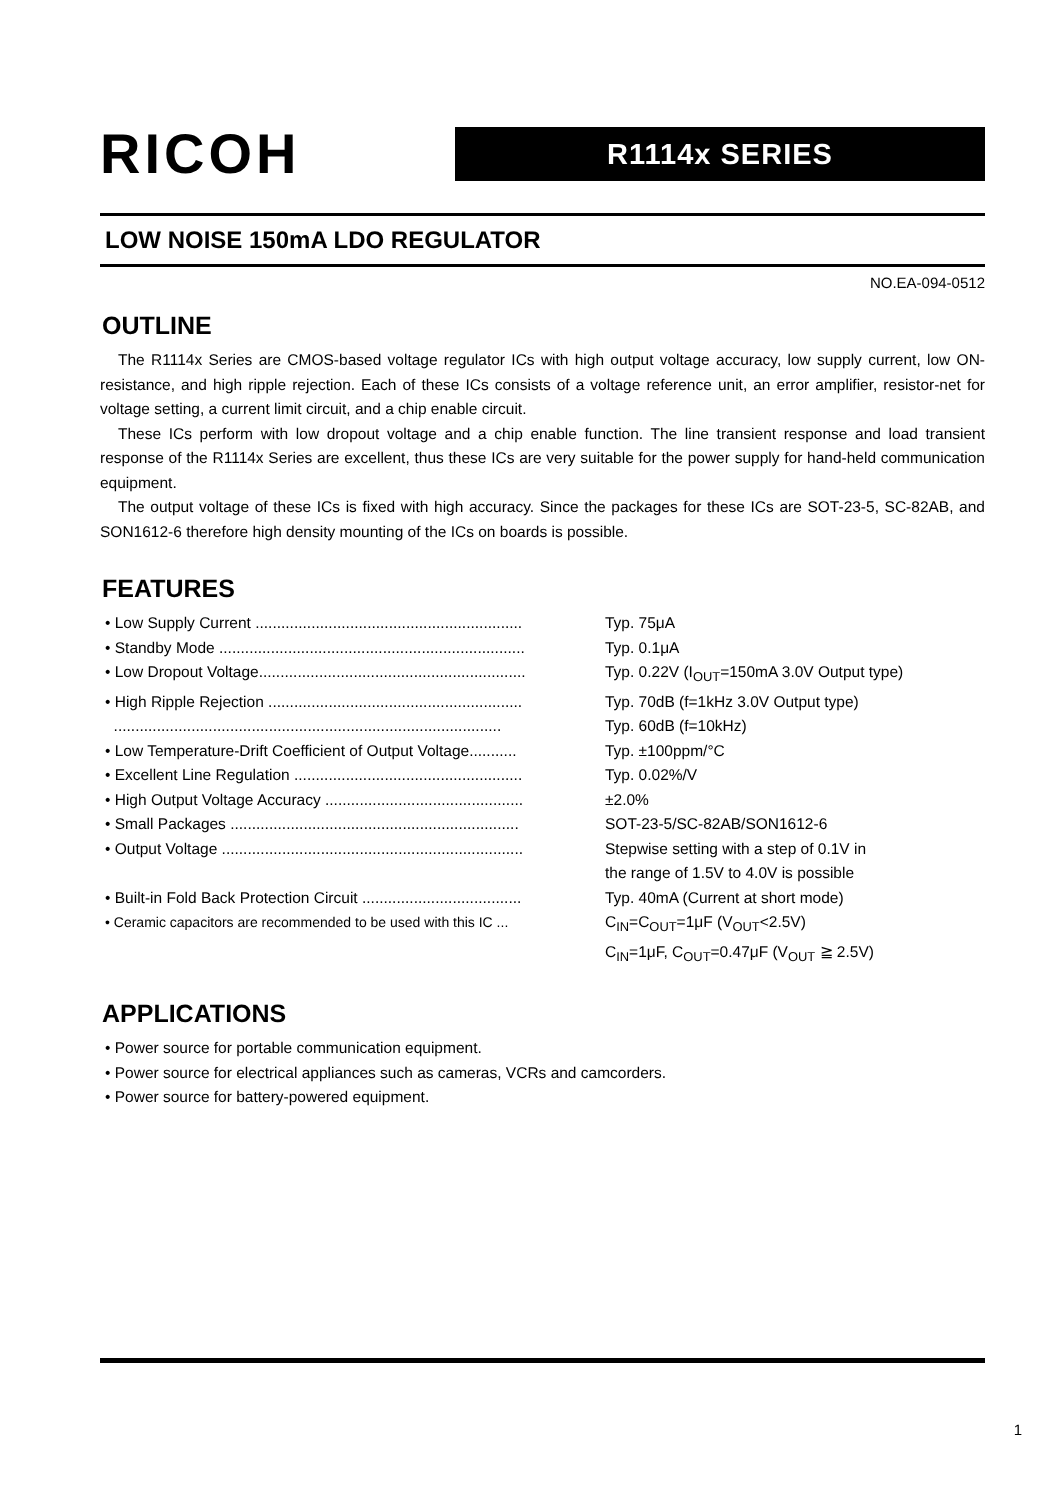RICOH
R1114x SERIES
LOW NOISE 150mA LDO REGULATOR
NO.EA-094-0512
OUTLINE
The R1114x Series are CMOS-based voltage regulator ICs with high output voltage accuracy, low supply current, low ON-resistance, and high ripple rejection. Each of these ICs consists of a voltage reference unit, an error amplifier, resistor-net for voltage setting, a current limit circuit, and a chip enable circuit.
These ICs perform with low dropout voltage and a chip enable function. The line transient response and load transient response of the R1114x Series are excellent, thus these ICs are very suitable for the power supply for hand-held communication equipment.
The output voltage of these ICs is fixed with high accuracy. Since the packages for these ICs are SOT-23-5, SC-82AB, and SON1612-6 therefore high density mounting of the ICs on boards is possible.
FEATURES
• Low Supply Current .............................................................. Typ. 75μA
• Standby Mode ....................................................................... Typ. 0.1μA
• Low Dropout Voltage.............................................................. Typ. 0.22V (I<sub>OUT</sub>=150mA 3.0V Output type)
• High Ripple Rejection ........................................................... Typ. 70dB (f=1kHz 3.0V Output type)
.......................................................................................... Typ. 60dB (f=10kHz)
• Low Temperature-Drift Coefficient of Output Voltage........... Typ. ±100ppm/°C
• Excellent Line Regulation ..................................................... Typ. 0.02%/V
• High Output Voltage Accuracy .............................................. ±2.0%
• Small Packages ................................................................... SOT-23-5/SC-82AB/SON1612-6
• Output Voltage ...................................................................... Stepwise setting with a step of 0.1V in
the range of 1.5V to 4.0V is possible
• Built-in Fold Back Protection Circuit ..................................... Typ. 40mA (Current at short mode)
• Ceramic capacitors are recommended to be used with this IC ... C<sub>IN</sub>=C<sub>OUT</sub>=1μF (V<sub>OUT</sub><2.5V)
C<sub>IN</sub>=1μF, C<sub>OUT</sub>=0.47μF (V<sub>OUT</sub> ≧ 2.5V)
APPLICATIONS
• Power source for portable communication equipment.
• Power source for electrical appliances such as cameras, VCRs and camcorders.
• Power source for battery-powered equipment.
1